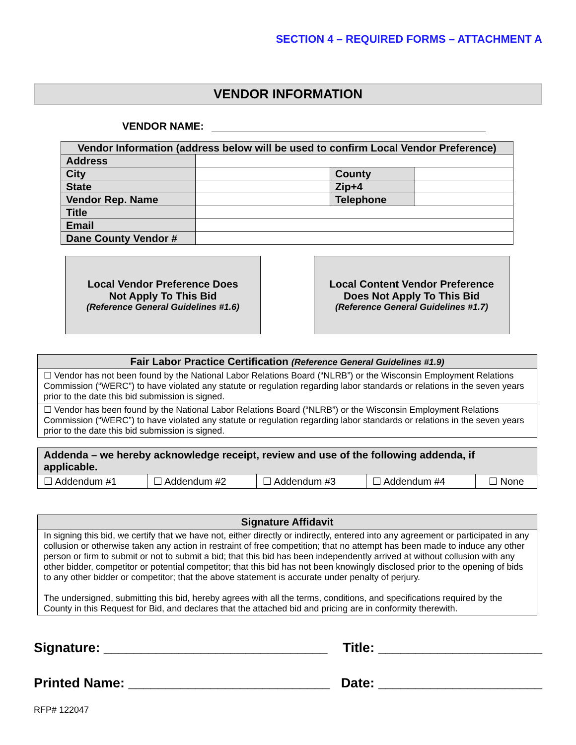SECTION 4 – REQUIRED FORMS – ATTACHMENT A
VENDOR INFORMATION
VENDOR NAME:
| Vendor Information (address below will be used to confirm Local Vendor Preference) | | | |
| --- | --- | --- | --- |
| Address | | | |
| City | | County | |
| State | | Zip+4 | |
| Vendor Rep. Name | | Telephone | |
| Title | | | |
| Email | | | |
| Dane County Vendor # | | | |
Local Vendor Preference Does
Not Apply To This Bid
(Reference General Guidelines #1.6)
Local Content Vendor Preference
Does Not Apply To This Bid
(Reference General Guidelines #1.7)
| Fair Labor Practice Certification (Reference General Guidelines #1.9) |
| --- |
| ☐ Vendor has not been found by the National Labor Relations Board (“NLRB”) or the Wisconsin Employment Relations Commission (“WERC”) to have violated any statute or regulation regarding labor standards or relations in the seven years prior to the date this bid submission is signed. |
| ☐ Vendor has been found by the National Labor Relations Board (“NLRB”) or the Wisconsin Employment Relations Commission (“WERC”) to have violated any statute or regulation regarding labor standards or relations in the seven years prior to the date this bid submission is signed. |
| Addenda – we hereby acknowledge receipt, review and use of the following addenda, if applicable. | | | | |
| --- | --- | --- | --- | --- |
| ☐ Addendum #1 | ☐ Addendum #2 | ☐ Addendum #3 | ☐ Addendum #4 | ☐ None |
| Signature Affidavit |
| --- |
| In signing this bid, we certify that we have not, either directly or indirectly, entered into any agreement or participated in any collusion or otherwise taken any action in restraint of free competition; that no attempt has been made to induce any other person or firm to submit or not to submit a bid; that this bid has been independently arrived at without collusion with any other bidder, competitor or potential competitor; that this bid has not been knowingly disclosed prior to the opening of bids to any other bidder or competitor; that the above statement is accurate under penalty of perjury. The undersigned, submitting this bid, hereby agrees with all the terms, conditions, and specifications required by the County in this Request for Bid, and declares that the attached bid and pricing are in conformity therewith. |
Signature: ______________________________ Title: ______________________
Printed Name: ___________________________ Date: ______________________
RFP# 122047